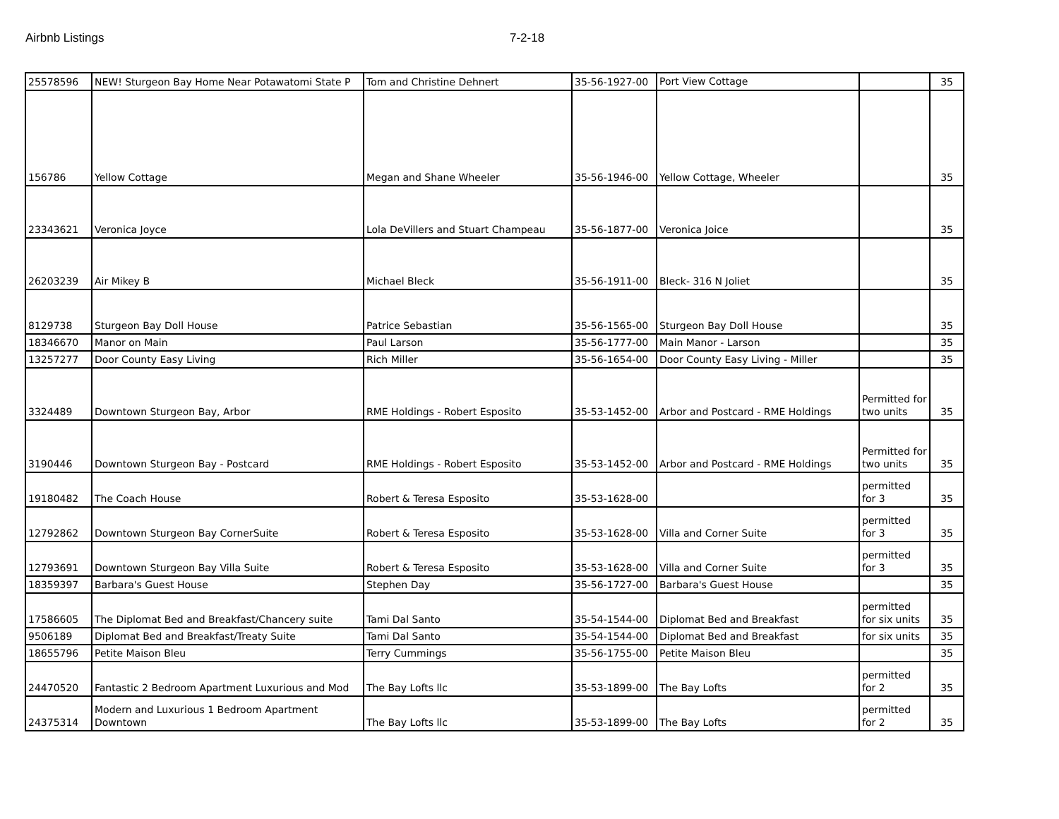Airbnb Listings 7-2-18
| 25578596 | NEW! Sturgeon Bay Home Near Potawatomi State P | Tom and Christine Dehnert | 35-56-1927-00 | Port View Cottage | | 35 |
| 156786 | Yellow Cottage | Megan and Shane Wheeler | 35-56-1946-00 | Yellow Cottage, Wheeler | | 35 |
| 23343621 | Veronica Joyce | Lola DeVillers and Stuart Champeau | 35-56-1877-00 | Veronica Joice | | 35 |
| 26203239 | Air Mikey B | Michael Bleck | 35-56-1911-00 | Bleck- 316 N Joliet | | 35 |
| 8129738 | Sturgeon Bay Doll House | Patrice Sebastian | 35-56-1565-00 | Sturgeon Bay Doll House | | 35 |
| 18346670 | Manor on Main | Paul Larson | 35-56-1777-00 | Main Manor - Larson | | 35 |
| 13257277 | Door County Easy Living | Rich Miller | 35-56-1654-00 | Door County Easy Living - Miller | | 35 |
| 3324489 | Downtown Sturgeon Bay, Arbor | RME Holdings - Robert Esposito | 35-53-1452-00 | Arbor and Postcard - RME Holdings | Permitted for two units | 35 |
| 3190446 | Downtown Sturgeon Bay - Postcard | RME Holdings - Robert Esposito | 35-53-1452-00 | Arbor and Postcard - RME Holdings | Permitted for two units | 35 |
| 19180482 | The Coach House | Robert & Teresa Esposito | 35-53-1628-00 | | permitted for 3 | 35 |
| 12792862 | Downtown Sturgeon Bay CornerSuite | Robert & Teresa Esposito | 35-53-1628-00 | Villa and Corner Suite | permitted for 3 | 35 |
| 12793691 | Downtown Sturgeon Bay Villa Suite | Robert & Teresa Esposito | 35-53-1628-00 | Villa and Corner Suite | permitted for 3 | 35 |
| 18359397 | Barbara's Guest House | Stephen Day | 35-56-1727-00 | Barbara's Guest House | | 35 |
| 17586605 | The Diplomat Bed and Breakfast/Chancery suite | Tami Dal Santo | 35-54-1544-00 | Diplomat Bed and Breakfast | permitted for six units | 35 |
| 9506189 | Diplomat Bed and Breakfast/Treaty Suite | Tami Dal Santo | 35-54-1544-00 | Diplomat Bed and Breakfast | for six units | 35 |
| 18655796 | Petite Maison Bleu | Terry Cummings | 35-56-1755-00 | Petite Maison Bleu | | 35 |
| 24470520 | Fantastic 2 Bedroom Apartment Luxurious and Mod | The Bay Lofts llc | 35-53-1899-00 | The Bay Lofts | permitted for 2 | 35 |
| 24375314 | Modern and Luxurious 1 Bedroom Apartment Downtown | The Bay Lofts llc | 35-53-1899-00 | The Bay Lofts | permitted for 2 | 35 |